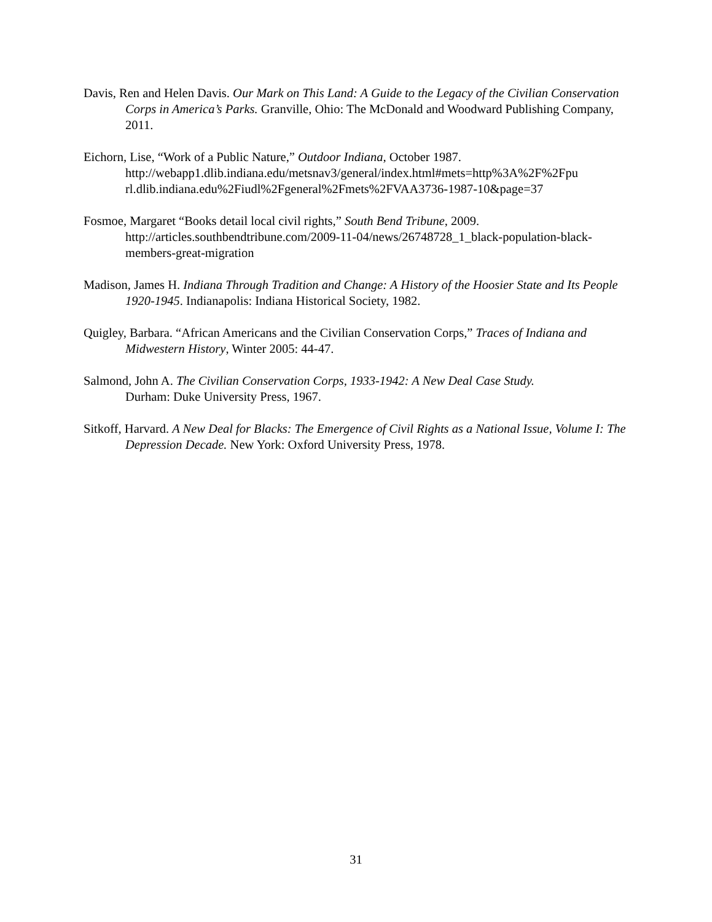Davis, Ren and Helen Davis. Our Mark on This Land: A Guide to the Legacy of the Civilian Conservation Corps in America’s Parks. Granville, Ohio: The McDonald and Woodward Publishing Company, 2011.
Eichorn, Lise, “Work of a Public Nature,” Outdoor Indiana, October 1987.
http://webapp1.dlib.indiana.edu/metsnav3/general/index.html#mets=http%3A%2F%2Fpu rl.dlib.indiana.edu%2Fiudl%2Fgeneral%2Fmets%2FVAA3736-1987-10&page=37
Fosmoe, Margaret “Books detail local civil rights,” South Bend Tribune, 2009.
http://articles.southbendtribune.com/2009-11-04/news/26748728_1_black-population-black-members-great-migration
Madison, James H. Indiana Through Tradition and Change: A History of the Hoosier State and Its People 1920-1945. Indianapolis: Indiana Historical Society, 1982.
Quigley, Barbara. “African Americans and the Civilian Conservation Corps,” Traces of Indiana and Midwestern History, Winter 2005: 44-47.
Salmond, John A. The Civilian Conservation Corps, 1933-1942: A New Deal Case Study.
Durham: Duke University Press, 1967.
Sitkoff, Harvard. A New Deal for Blacks: The Emergence of Civil Rights as a National Issue, Volume I: The Depression Decade. New York: Oxford University Press, 1978.
31